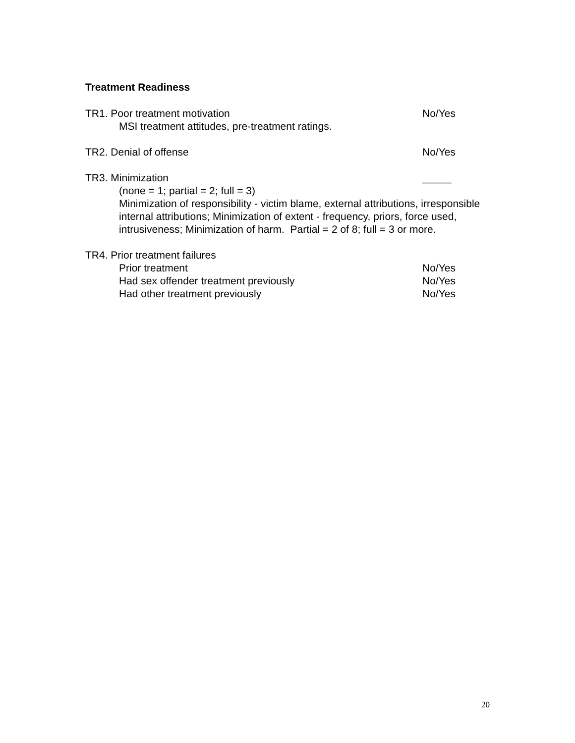Treatment Readiness
TR1. Poor treatment motivation No/Yes
MSI treatment attitudes, pre-treatment ratings.
TR2. Denial of offense No/Yes
TR3. Minimization _____
(none = 1; partial = 2; full = 3)
Minimization of responsibility - victim blame, external attributions, irresponsible internal attributions; Minimization of extent - frequency, priors, force used, intrusiveness; Minimization of harm. Partial = 2 of 8; full = 3 or more.
TR4. Prior treatment failures
Prior treatment No/Yes
Had sex offender treatment previously No/Yes
Had other treatment previously No/Yes
20